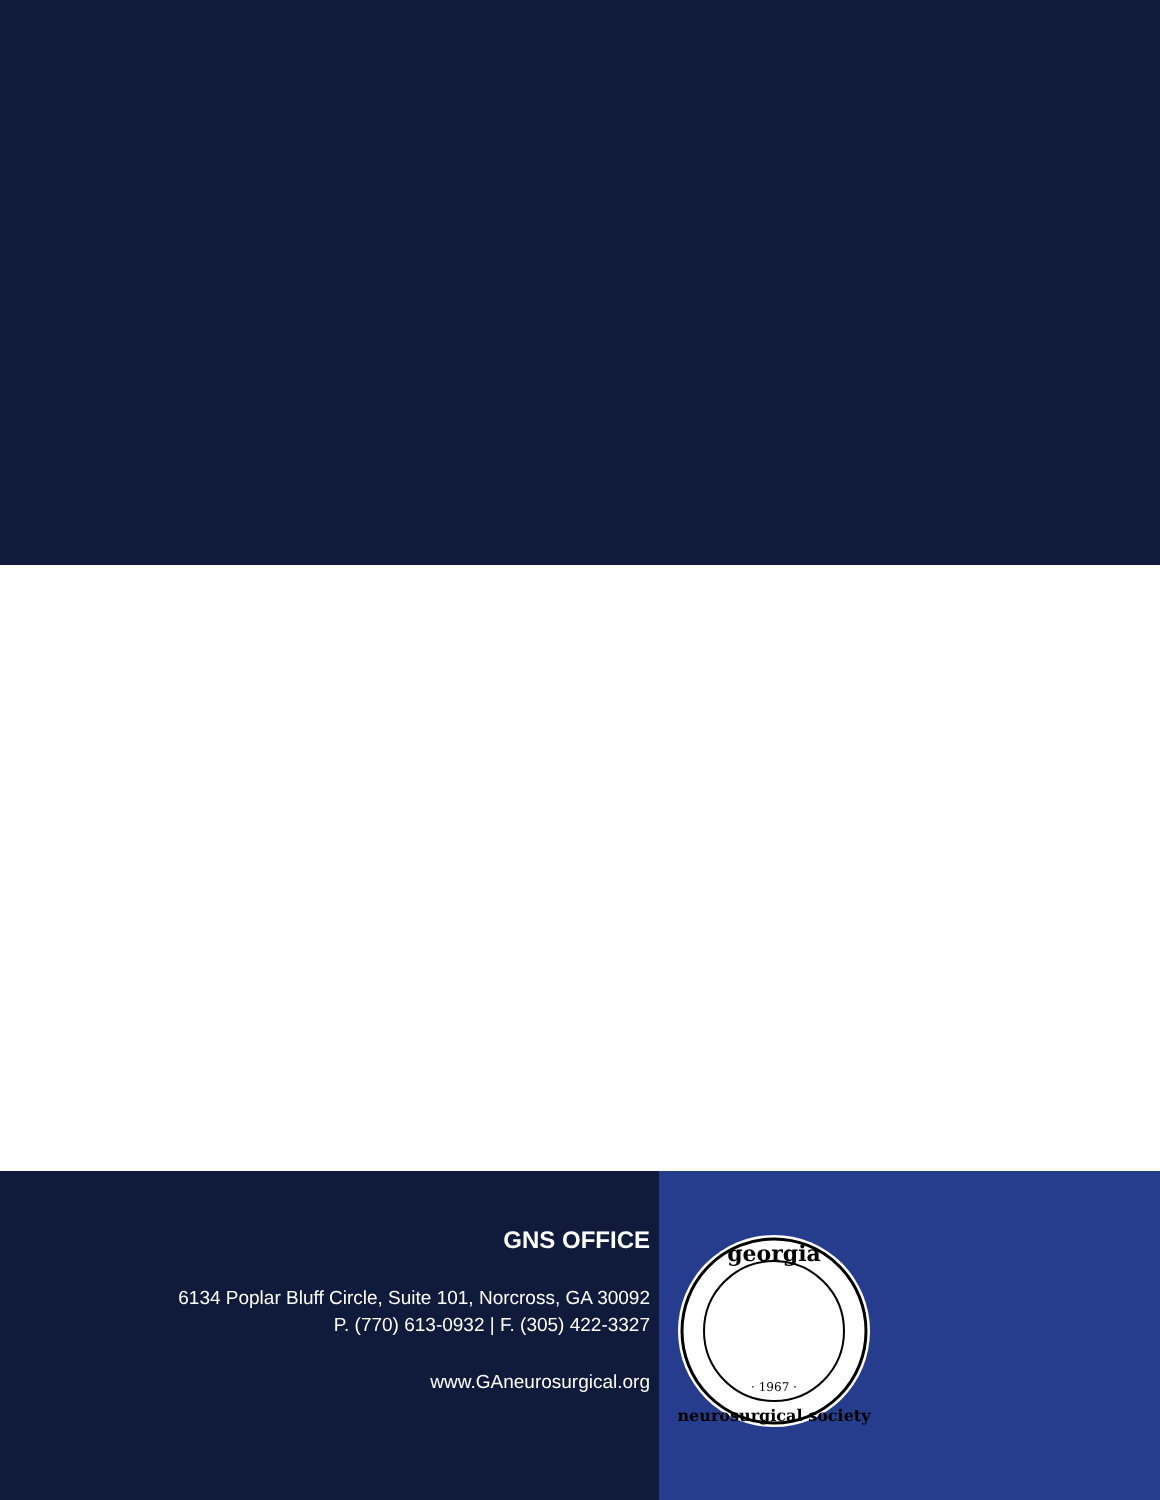GNS OFFICE
6134 Poplar Bluff Circle, Suite 101, Norcross, GA 30092
P. (770) 613-0932 | F. (305) 422-3327
www.GAneurosurgical.org
georgia
· 1967 ·
neurosurgical society